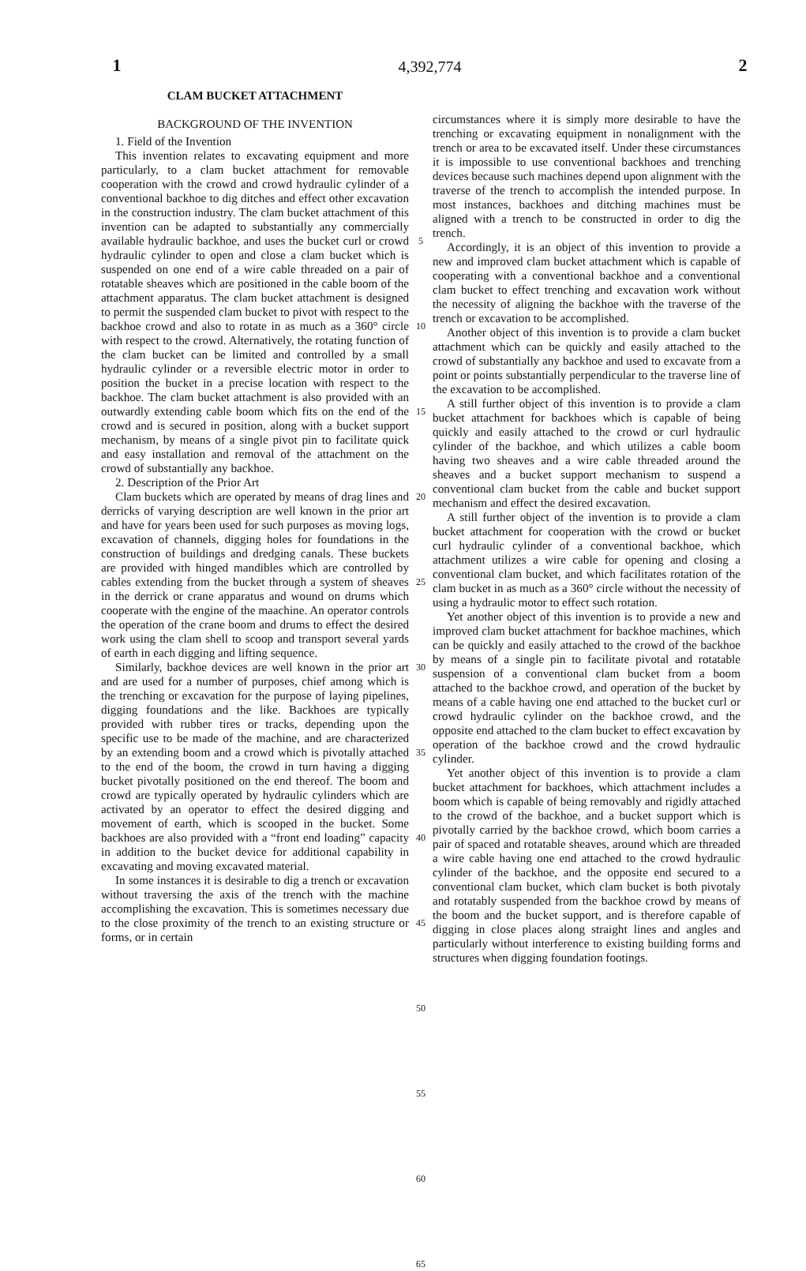1 4,392,774 2
CLAM BUCKET ATTACHMENT
BACKGROUND OF THE INVENTION
1. Field of the Invention
This invention relates to excavating equipment and more particularly, to a clam bucket attachment for removable cooperation with the crowd and crowd hydraulic cylinder of a conventional backhoe to dig ditches and effect other excavation in the construction industry. The clam bucket attachment of this invention can be adapted to substantially any commercially available hydraulic backhoe, and uses the bucket curl or crowd hydraulic cylinder to open and close a clam bucket which is suspended on one end of a wire cable threaded on a pair of rotatable sheaves which are positioned in the cable boom of the attachment apparatus. The clam bucket attachment is designed to permit the suspended clam bucket to pivot with respect to the backhoe crowd and also to rotate in as much as a 360° circle with respect to the crowd. Alternatively, the rotating function of the clam bucket can be limited and controlled by a small hydraulic cylinder or a reversible electric motor in order to position the bucket in a precise location with respect to the backhoe. The clam bucket attachment is also provided with an outwardly extending cable boom which fits on the end of the crowd and is secured in position, along with a bucket support mechanism, by means of a single pivot pin to facilitate quick and easy installation and removal of the attachment on the crowd of substantially any backhoe.
2. Description of the Prior Art
Clam buckets which are operated by means of drag lines and derricks of varying description are well known in the prior art and have for years been used for such purposes as moving logs, excavation of channels, digging holes for foundations in the construction of buildings and dredging canals. These buckets are provided with hinged mandibles which are controlled by cables extending from the bucket through a system of sheaves in the derrick or crane apparatus and wound on drums which cooperate with the engine of the maachine. An operator controls the operation of the crane boom and drums to effect the desired work using the clam shell to scoop and transport several yards of earth in each digging and lifting sequence.
Similarly, backhoe devices are well known in the prior art and are used for a number of purposes, chief among which is the trenching or excavation for the purpose of laying pipelines, digging foundations and the like. Backhoes are typically provided with rubber tires or tracks, depending upon the specific use to be made of the machine, and are characterized by an extending boom and a crowd which is pivotally attached to the end of the boom, the crowd in turn having a digging bucket pivotally positioned on the end thereof. The boom and crowd are typically operated by hydraulic cylinders which are activated by an operator to effect the desired digging and movement of earth, which is scooped in the bucket. Some backhoes are also provided with a “front end loading” capacity in addition to the bucket device for additional capability in excavating and moving excavated material.
In some instances it is desirable to dig a trench or excavation without traversing the axis of the trench with the machine accomplishing the excavation. This is sometimes necessary due to the close proximity of the trench to an existing structure or forms, or in certain
5
10
15
20
25
30
35
40
45
50
55
60
65
circumstances where it is simply more desirable to have the trenching or excavating equipment in nonalignment with the trench or area to be excavated itself. Under these circumstances it is impossible to use conventional backhoes and trenching devices because such machines depend upon alignment with the traverse of the trench to accomplish the intended purpose. In most instances, backhoes and ditching machines must be aligned with a trench to be constructed in order to dig the trench.
Accordingly, it is an object of this invention to provide a new and improved clam bucket attachment which is capable of cooperating with a conventional backhoe and a conventional clam bucket to effect trenching and excavation work without the necessity of aligning the backhoe with the traverse of the trench or excavation to be accomplished.
Another object of this invention is to provide a clam bucket attachment which can be quickly and easily attached to the crowd of substantially any backhoe and used to excavate from a point or points substantially perpendicular to the traverse line of the excavation to be accomplished.
A still further object of this invention is to provide a clam bucket attachment for backhoes which is capable of being quickly and easily attached to the crowd or curl hydraulic cylinder of the backhoe, and which utilizes a cable boom having two sheaves and a wire cable threaded around the sheaves and a bucket support mechanism to suspend a conventional clam bucket from the cable and bucket support mechanism and effect the desired excavation.
A still further object of the invention is to provide a clam bucket attachment for cooperation with the crowd or bucket curl hydraulic cylinder of a conventional backhoe, which attachment utilizes a wire cable for opening and closing a conventional clam bucket, and which facilitates rotation of the clam bucket in as much as a 360° circle without the necessity of using a hydraulic motor to effect such rotation.
Yet another object of this invention is to provide a new and improved clam bucket attachment for backhoe machines, which can be quickly and easily attached to the crowd of the backhoe by means of a single pin to facilitate pivotal and rotatable suspension of a conventional clam bucket from a boom attached to the backhoe crowd, and operation of the bucket by means of a cable having one end attached to the bucket curl or crowd hydraulic cylinder on the backhoe crowd, and the opposite end attached to the clam bucket to effect excavation by operation of the backhoe crowd and the crowd hydraulic cylinder.
Yet another object of this invention is to provide a clam bucket attachment for backhoes, which attachment includes a boom which is capable of being removably and rigidly attached to the crowd of the backhoe, and a bucket support which is pivotally carried by the backhoe crowd, which boom carries a pair of spaced and rotatable sheaves, around which are threaded a wire cable having one end attached to the crowd hydraulic cylinder of the backhoe, and the opposite end secured to a conventional clam bucket, which clam bucket is both pivotaly and rotatably suspended from the backhoe crowd by means of the boom and the bucket support, and is therefore capable of digging in close places along straight lines and angles and particularly without interference to existing building forms and structures when digging foundation footings.